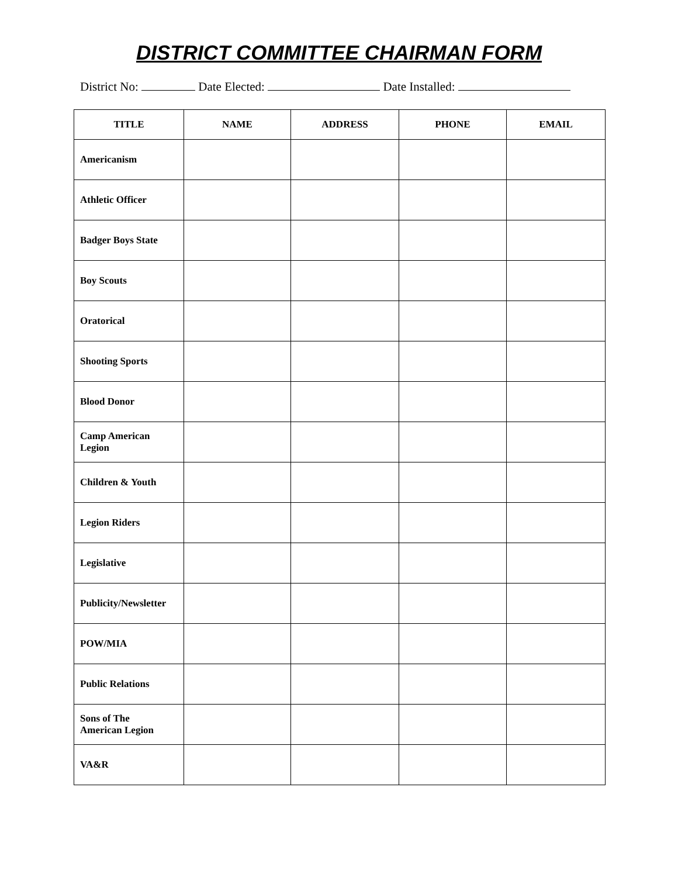DISTRICT COMMITTEE CHAIRMAN FORM
District No: Date Elected: Date Installed:
| TITLE | NAME | ADDRESS | PHONE | EMAIL |
| --- | --- | --- | --- | --- |
| Americanism | | | | |
| Athletic Officer | | | | |
| Badger Boys State | | | | |
| Boy Scouts | | | | |
| Oratorical | | | | |
| Shooting Sports | | | | |
| Blood Donor | | | | |
| Camp American Legion | | | | |
| Children & Youth | | | | |
| Legion Riders | | | | |
| Legislative | | | | |
| Publicity/Newsletter | | | | |
| POW/MIA | | | | |
| Public Relations | | | | |
| Sons of The American Legion | | | | |
| VA&R | | | | |